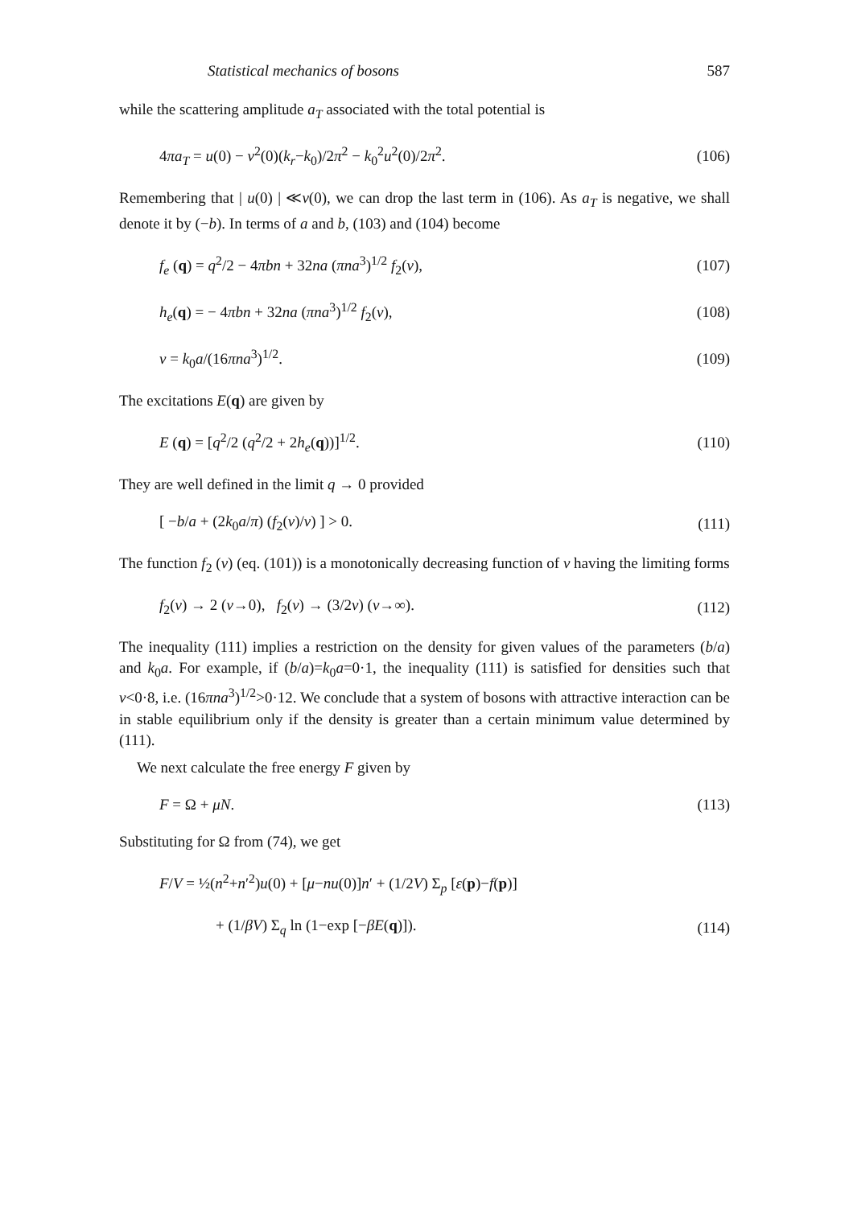Statistical mechanics of bosons 587
while the scattering amplitude a<sub>T</sub> associated with the total potential is
4πa<sub>T</sub> = u(0) − v<sup>2</sup>(0)(k<sub>r</sub>−k<sub>0</sub>)/2π<sup>2</sup> − k<sub>0</sub><sup>2</sup>u<sup>2</sup>(0)/2π<sup>2</sup>. (106)
Remembering that | u(0) | ≪v(0), we can drop the last term in (106). As a<sub>T</sub> is negative, we shall denote it by (−b). In terms of a and b, (103) and (104) become
f<sub>e</sub> (q) = q<sup>2</sup>/2 − 4πbn + 32na (πna<sup>3</sup>)<sup>1/2</sup> f<sub>2</sub>(ν), (107)
h<sub>e</sub>(q) = − 4πbn + 32na (πna<sup>3</sup>)<sup>1/2</sup> f<sub>2</sub>(ν), (108)
ν = k<sub>0</sub>a/(16πna<sup>3</sup>)<sup>1/2</sup>. (109)
The excitations E(q) are given by
E (q) = [q<sup>2</sup>/2 (q<sup>2</sup>/2 + 2h<sub>e</sub>(q))]<sup>1/2</sup>. (110)
They are well defined in the limit q → 0 provided
[ −b/a + (2k<sub>0</sub>a/π) (f<sub>2</sub>(ν)/ν) ] > 0. (111)
The function f<sub>2</sub> (ν) (eq. (101)) is a monotonically decreasing function of ν having the limiting forms
f<sub>2</sub>(ν) → 2 (ν→0), f<sub>2</sub>(ν) → (3/2ν) (ν→∞). (112)
The inequality (111) implies a restriction on the density for given values of the parameters (b/a) and k<sub>0</sub>a. For example, if (b/a)=k<sub>0</sub>a=0·1, the inequality (111) is satisfied for densities such that ν<0·8, i.e. (16πna<sup>3</sup>)<sup>1/2</sup>>0·12. We conclude that a system of bosons with attractive interaction can be in stable equilibrium only if the density is greater than a certain minimum value determined by (111).
We next calculate the free energy F given by
F = Ω + μN. (113)
Substituting for Ω from (74), we get
F/V = ½(n<sup>2</sup>+n′<sup>2</sup>)u(0) + [μ−nu(0)]n′ + (1/2V) Σ<sub>p</sub> [ε(p)−f(p)]
+ (1/βV) Σ<sub>q</sub> ln (1−exp [−βE(q)]). (114)